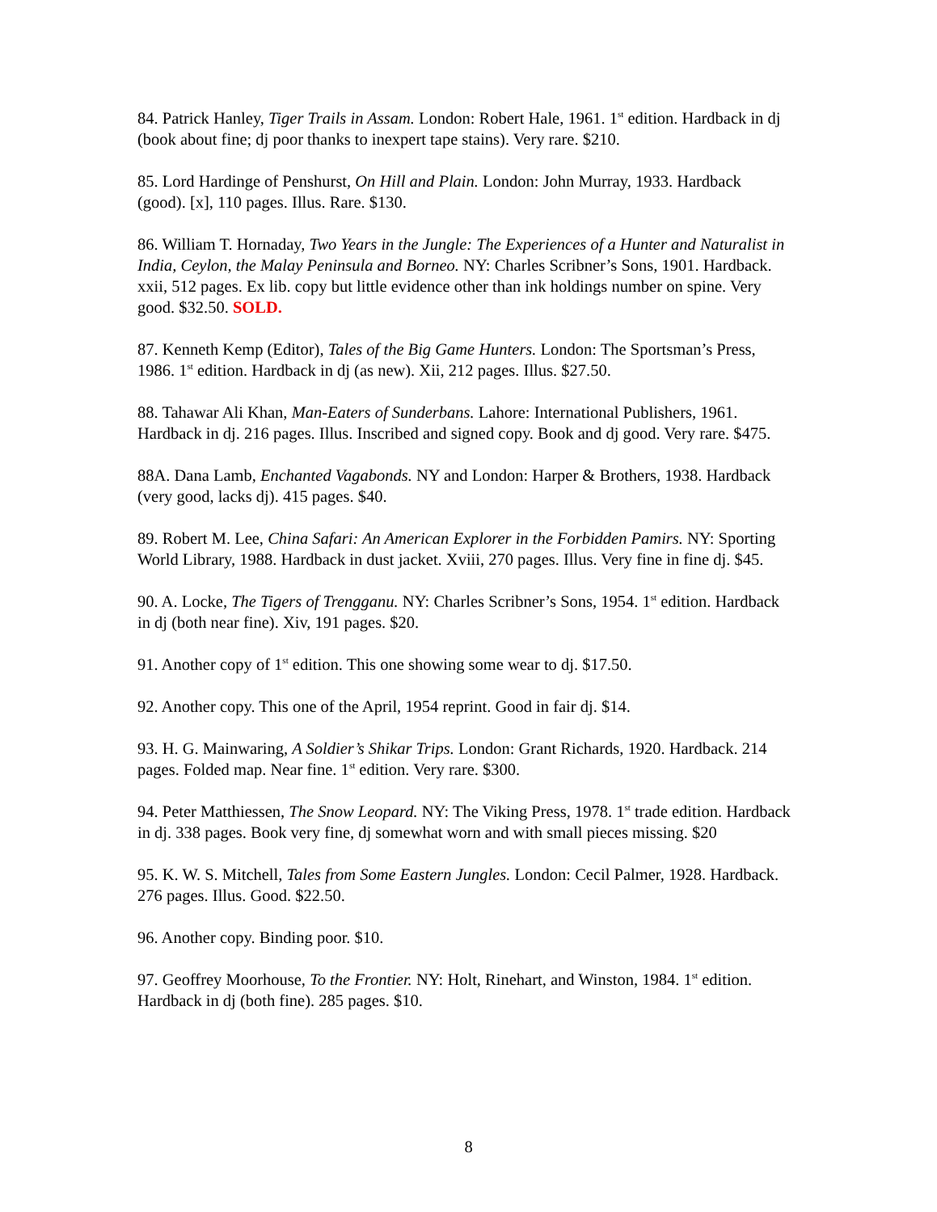84. Patrick Hanley, Tiger Trails in Assam. London: Robert Hale, 1961. 1<sup>st</sup> edition. Hardback in dj (book about fine; dj poor thanks to inexpert tape stains). Very rare. $210.
85. Lord Hardinge of Penshurst, On Hill and Plain. London: John Murray, 1933. Hardback (good). [x], 110 pages. Illus. Rare. $130.
86. William T. Hornaday, Two Years in the Jungle: The Experiences of a Hunter and Naturalist in India, Ceylon, the Malay Peninsula and Borneo. NY: Charles Scribner’s Sons, 1901. Hardback. xxii, 512 pages. Ex lib. copy but little evidence other than ink holdings number on spine. Very good. $32.50. SOLD.
87. Kenneth Kemp (Editor), Tales of the Big Game Hunters. London: The Sportsman’s Press, 1986. 1<sup>st</sup> edition. Hardback in dj (as new). Xii, 212 pages. Illus. $27.50.
88. Tahawar Ali Khan, Man-Eaters of Sunderbans. Lahore: International Publishers, 1961. Hardback in dj. 216 pages. Illus. Inscribed and signed copy. Book and dj good. Very rare. $475.
88A. Dana Lamb, Enchanted Vagabonds. NY and London: Harper & Brothers, 1938. Hardback (very good, lacks dj). 415 pages. $40.
89. Robert M. Lee, China Safari: An American Explorer in the Forbidden Pamirs. NY: Sporting World Library, 1988. Hardback in dust jacket. Xviii, 270 pages. Illus. Very fine in fine dj. $45.
90. A. Locke, The Tigers of Trengganu. NY: Charles Scribner’s Sons, 1954. 1<sup>st</sup> edition. Hardback in dj (both near fine). Xiv, 191 pages. $20.
91. Another copy of 1<sup>st</sup> edition. This one showing some wear to dj. $17.50.
92. Another copy. This one of the April, 1954 reprint. Good in fair dj. $14.
93. H. G. Mainwaring, A Soldier’s Shikar Trips. London: Grant Richards, 1920. Hardback. 214 pages. Folded map. Near fine. 1<sup>st</sup> edition. Very rare. $300.
94. Peter Matthiessen, The Snow Leopard. NY: The Viking Press, 1978. 1<sup>st</sup> trade edition. Hardback in dj. 338 pages. Book very fine, dj somewhat worn and with small pieces missing. $20
95. K. W. S. Mitchell, Tales from Some Eastern Jungles. London: Cecil Palmer, 1928. Hardback. 276 pages. Illus. Good. $22.50.
96. Another copy. Binding poor. $10.
97. Geoffrey Moorhouse, To the Frontier. NY: Holt, Rinehart, and Winston, 1984. 1<sup>st</sup> edition. Hardback in dj (both fine). 285 pages. $10.
8